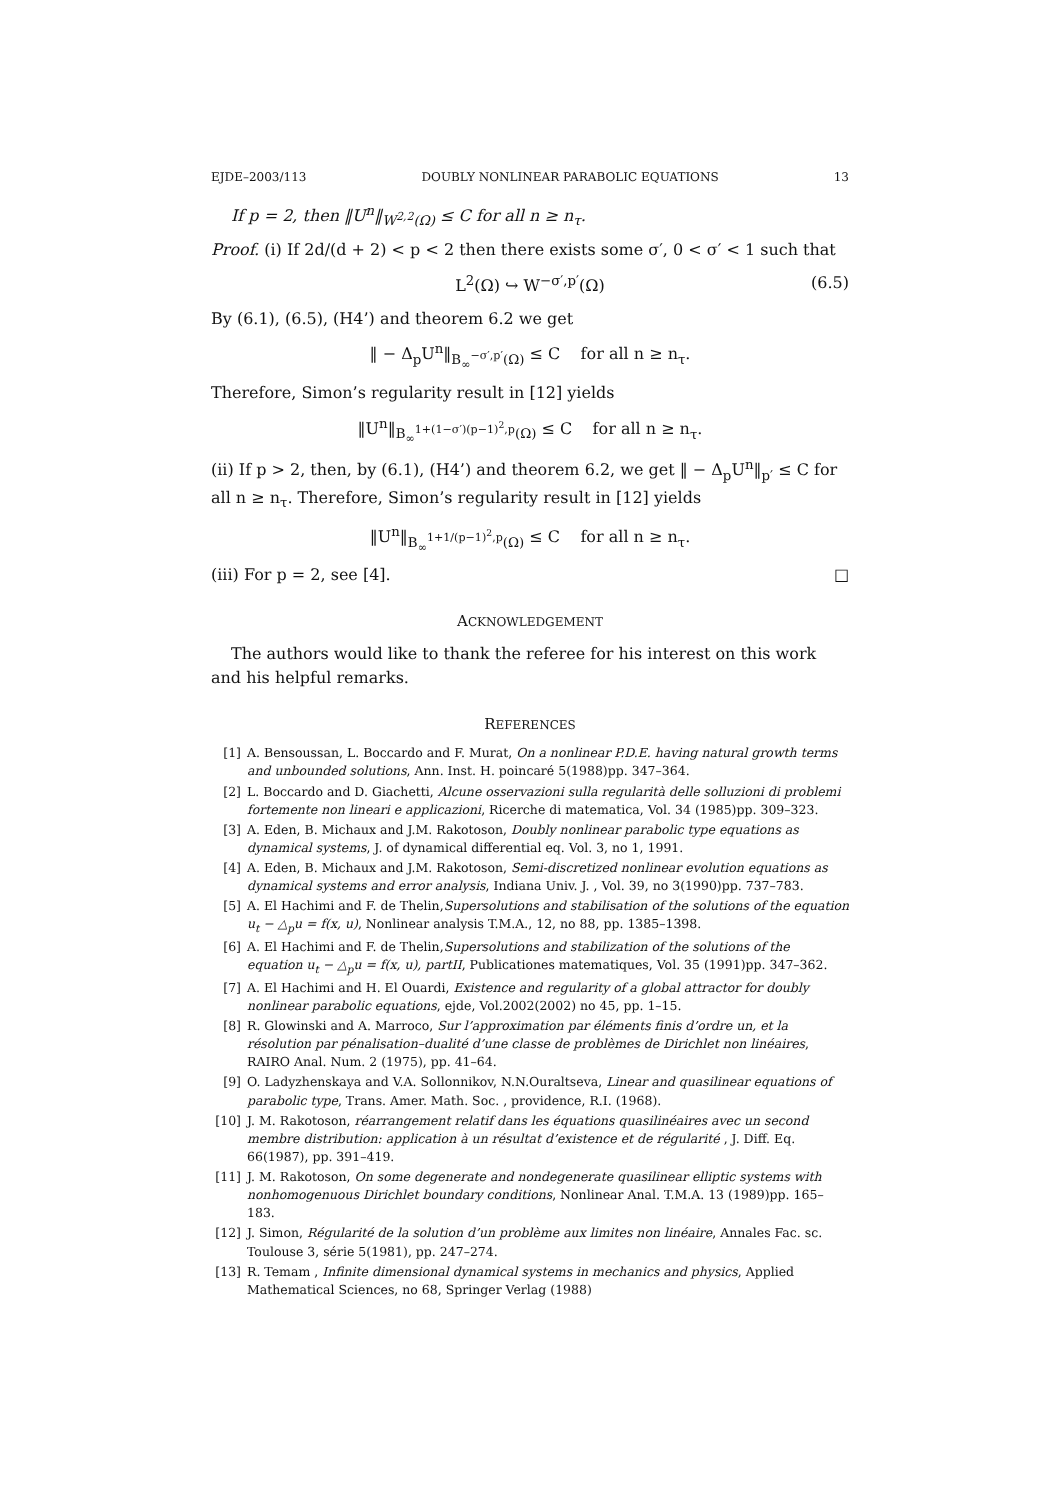EJDE–2003/113 DOUBLY NONLINEAR PARABOLIC EQUATIONS 13
If p = 2, then ‖U<sup>n</sup>‖<sub>W<sup>2,2</sup>(Ω)</sub> ≤ C for all n ≥ n<sub>τ</sub>.
Proof. (i) If 2d/(d + 2) < p < 2 then there exists some σ′, 0 < σ′ < 1 such that
L<sup>2</sup>(Ω) ↪ W<sup>−σ′,p′</sup>(Ω) (6.5)
By (6.1), (6.5), (H4’) and theorem 6.2 we get
‖ − Δ<sub>p</sub>U<sup>n</sup>‖<sub>B<sub>∞</sub><sup>−σ′,p′</sup>(Ω)</sub> ≤ C for all n ≥ n<sub>τ</sub>.
Therefore, Simon’s regularity result in [12] yields
‖U<sup>n</sup>‖<sub>B<sub>∞</sub><sup>1+(1−σ′)(p−1)<sup>2</sup>,p</sup>(Ω)</sub> ≤ C for all n ≥ n<sub>τ</sub>.
(ii) If p > 2, then, by (6.1), (H4’) and theorem 6.2, we get ‖ − Δ<sub>p</sub>U<sup>n</sup>‖<sub>p′</sub> ≤ C for all n ≥ n<sub>τ</sub>. Therefore, Simon’s regularity result in [12] yields
‖U<sup>n</sup>‖<sub>B<sub>∞</sub><sup>1+1/(p−1)<sup>2</sup>,p</sup>(Ω)</sub> ≤ C for all n ≥ n<sub>τ</sub>.
(iii) For p = 2, see [4]. □
ACKNOWLEDGEMENT
The authors would like to thank the referee for his interest on this work and his helpful remarks.
REFERENCES
[1] A. Bensoussan, L. Boccardo and F. Murat, On a nonlinear P.D.E. having natural growth terms and unbounded solutions, Ann. Inst. H. poincaré 5(1988)pp. 347–364.
[2] L. Boccardo and D. Giachetti, Alcune osservazioni sulla regularità delle solluzioni di problemi fortemente non lineari e applicazioni, Ricerche di matematica, Vol. 34 (1985)pp. 309–323.
[3] A. Eden, B. Michaux and J.M. Rakotoson, Doubly nonlinear parabolic type equations as dynamical systems, J. of dynamical differential eq. Vol. 3, no 1, 1991.
[4] A. Eden, B. Michaux and J.M. Rakotoson, Semi-discretized nonlinear evolution equations as dynamical systems and error analysis, Indiana Univ. J. , Vol. 39, no 3(1990)pp. 737–783.
[5] A. El Hachimi and F. de Thelin,Supersolutions and stabilisation of the solutions of the equation u<sub>t</sub> − △<sub>p</sub>u = f(x, u), Nonlinear analysis T.M.A., 12, no 88, pp. 1385–1398.
[6] A. El Hachimi and F. de Thelin,Supersolutions and stabilization of the solutions of the equation u<sub>t</sub> − △<sub>p</sub>u = f(x, u), partII, Publicationes matematiques, Vol. 35 (1991)pp. 347–362.
[7] A. El Hachimi and H. El Ouardi, Existence and regularity of a global attractor for doubly nonlinear parabolic equations, ejde, Vol.2002(2002) no 45, pp. 1–15.
[8] R. Glowinski and A. Marroco, Sur l’approximation par éléments finis d’ordre un, et la résolution par pénalisation–dualité d’une classe de problèmes de Dirichlet non linéaires, RAIRO Anal. Num. 2 (1975), pp. 41–64.
[9] O. Ladyzhenskaya and V.A. Sollonnikov, N.N.Ouraltseva, Linear and quasilinear equations of parabolic type, Trans. Amer. Math. Soc. , providence, R.I. (1968).
[10] J. M. Rakotoson, réarrangement relatif dans les équations quasilinéaires avec un second membre distribution: application à un résultat d’existence et de régularité , J. Diff. Eq. 66(1987), pp. 391–419.
[11] J. M. Rakotoson, On some degenerate and nondegenerate quasilinear elliptic systems with nonhomogenuous Dirichlet boundary conditions, Nonlinear Anal. T.M.A. 13 (1989)pp. 165–183.
[12] J. Simon, Régularité de la solution d’un problème aux limites non linéaire, Annales Fac. sc. Toulouse 3, série 5(1981), pp. 247–274.
[13] R. Temam , Infinite dimensional dynamical systems in mechanics and physics, Applied Mathematical Sciences, no 68, Springer Verlag (1988)